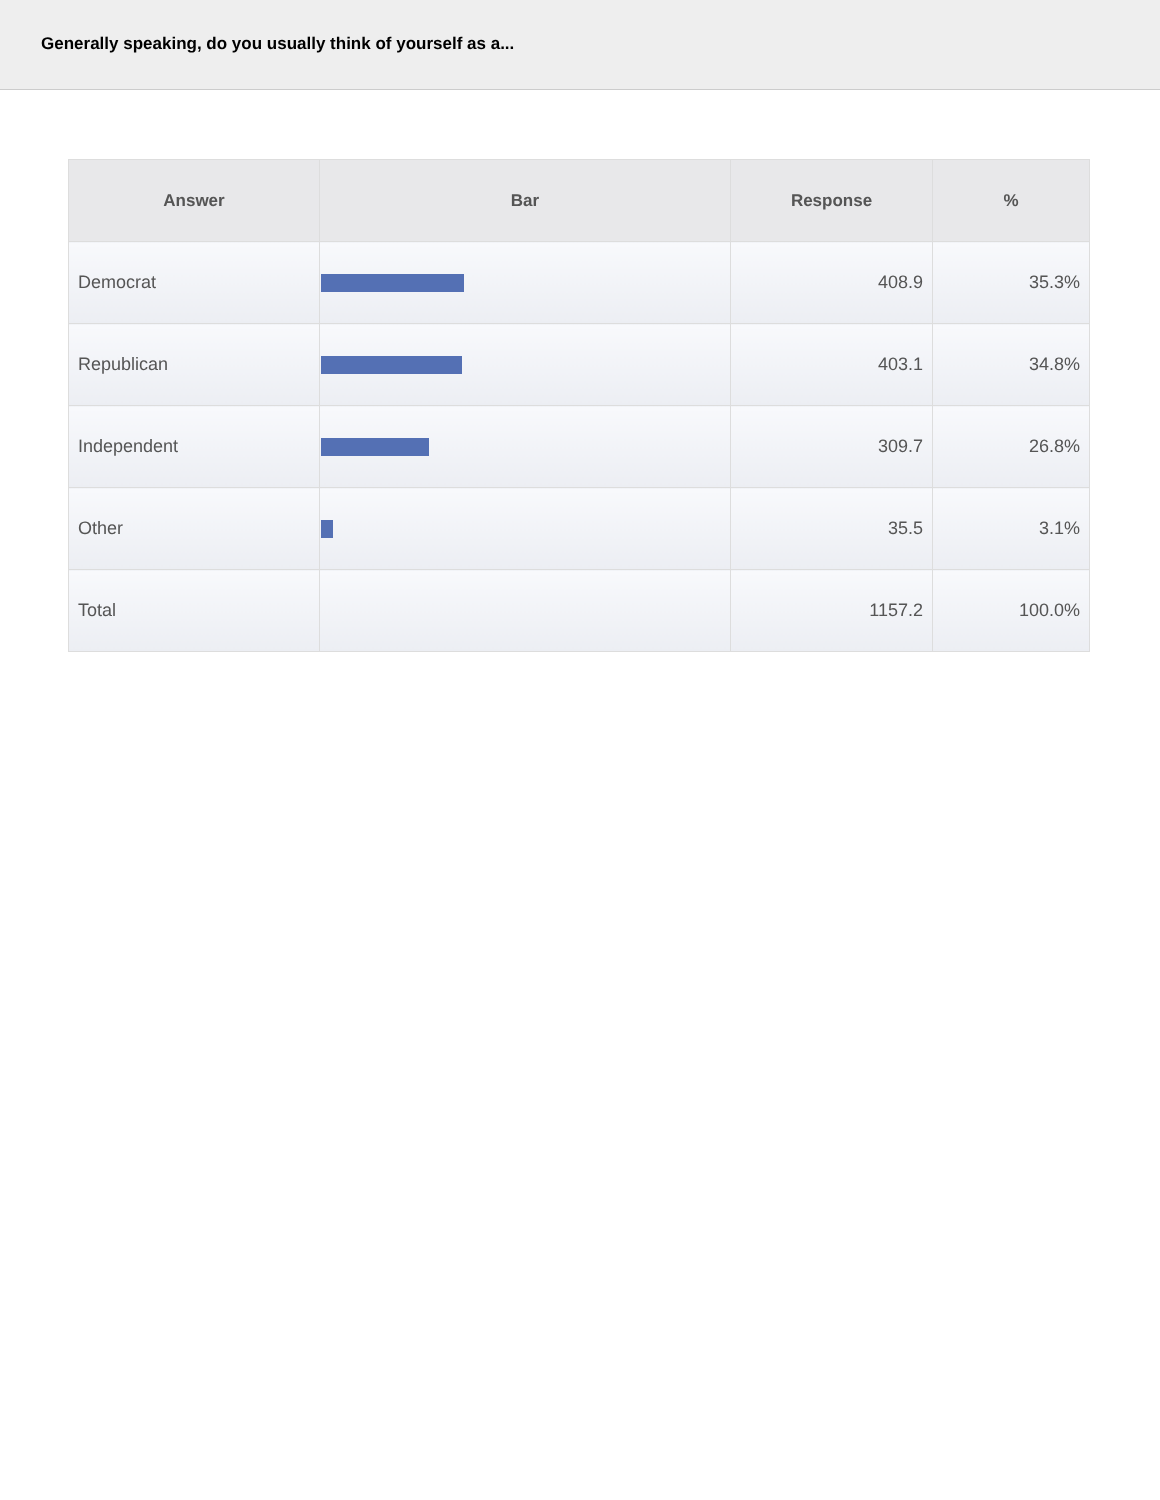Generally speaking, do you usually think of yourself as a...
| Answer | Bar | Response | % |
| --- | --- | --- | --- |
| Democrat | | 408.9 | 35.3% |
| Republican | | 403.1 | 34.8% |
| Independent | | 309.7 | 26.8% |
| Other | | 35.5 | 3.1% |
| Total | | 1157.2 | 100.0% |